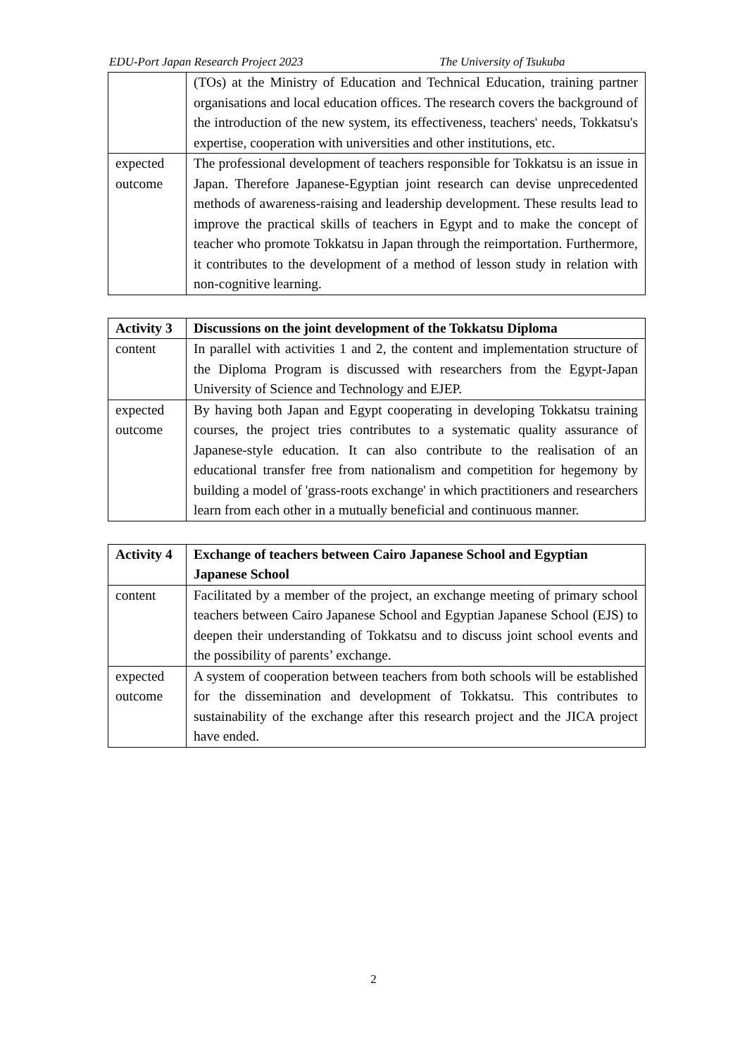EDU-Port Japan Research Project 2023 The University of Tsukuba
| | (TOs) at the Ministry of Education and Technical Education, training partner organisations and local education offices. The research covers the background of the introduction of the new system, its effectiveness, teachers' needs, Tokkatsu's expertise, cooperation with universities and other institutions, etc. |
| expected outcome | The professional development of teachers responsible for Tokkatsu is an issue in Japan. Therefore Japanese-Egyptian joint research can devise unprecedented methods of awareness-raising and leadership development. These results lead to improve the practical skills of teachers in Egypt and to make the concept of teacher who promote Tokkatsu in Japan through the reimportation. Furthermore, it contributes to the development of a method of lesson study in relation with non-cognitive learning. |
| Activity 3 | Discussions on the joint development of the Tokkatsu Diploma |
| --- | --- |
| content | In parallel with activities 1 and 2, the content and implementation structure of the Diploma Program is discussed with researchers from the Egypt-Japan University of Science and Technology and EJEP. |
| expected outcome | By having both Japan and Egypt cooperating in developing Tokkatsu training courses, the project tries contributes to a systematic quality assurance of Japanese-style education. It can also contribute to the realisation of an educational transfer free from nationalism and competition for hegemony by building a model of 'grass-roots exchange' in which practitioners and researchers learn from each other in a mutually beneficial and continuous manner. |
| Activity 4 | Exchange of teachers between Cairo Japanese School and Egyptian Japanese School |
| --- | --- |
| content | Facilitated by a member of the project, an exchange meeting of primary school teachers between Cairo Japanese School and Egyptian Japanese School (EJS) to deepen their understanding of Tokkatsu and to discuss joint school events and the possibility of parents’ exchange. |
| expected outcome | A system of cooperation between teachers from both schools will be established for the dissemination and development of Tokkatsu. This contributes to sustainability of the exchange after this research project and the JICA project have ended. |
2